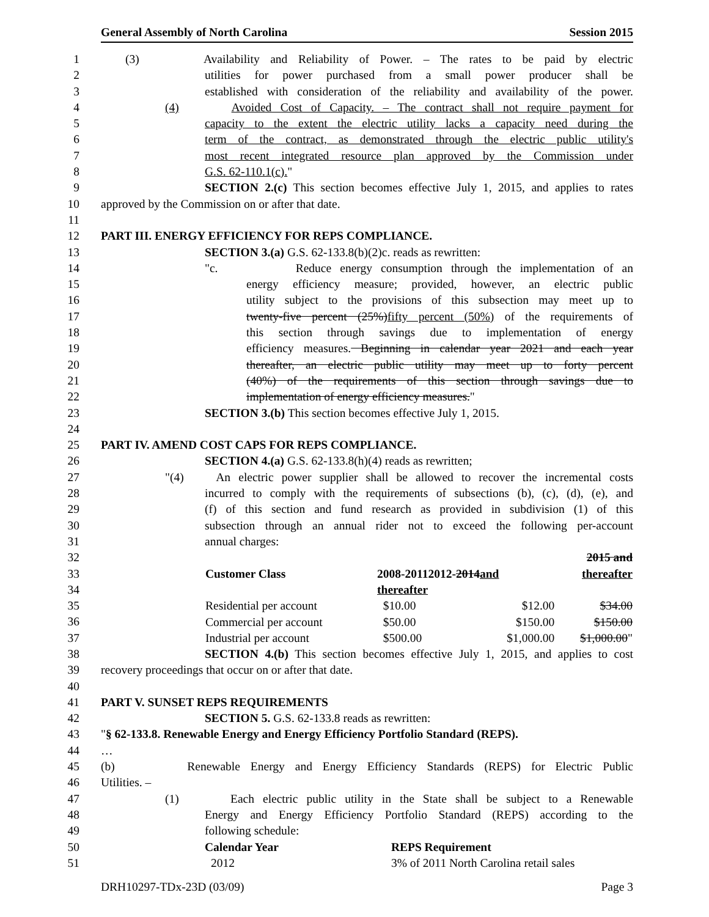General Assembly of North Carolina Session 2015
1 (3) Availability and Reliability of Power. – The rates to be paid by electric
2 utilities for power purchased from a small power producer shall be
3 established with consideration of the reliability and availability of the power.
4 (4) Avoided Cost of Capacity. – The contract shall not require payment for
5 capacity to the extent the electric utility lacks a capacity need during the
6 term of the contract, as demonstrated through the electric public utility's
7 most recent integrated resource plan approved by the Commission under
8 G.S. 62-110.1(c)."
9 SECTION 2.(c) This section becomes effective July 1, 2015, and applies to rates
10 approved by the Commission on or after that date.
11
12 PART III. ENERGY EFFICIENCY FOR REPS COMPLIANCE.
13 SECTION 3.(a) G.S. 62-133.8(b)(2)c. reads as rewritten:
14 "c. Reduce energy consumption through the implementation of an
15 energy efficiency measure; provided, however, an electric public
16 utility subject to the provisions of this subsection may meet up to
17 twenty-five percent (25%)fifty percent (50%) of the requirements of
18 this section through savings due to implementation of energy
19 efficiency measures. Beginning in calendar year 2021 and each year
20 thereafter, an electric public utility may meet up to forty percent
21 (40%) of the requirements of this section through savings due to
22 implementation of energy efficiency measures."
23 SECTION 3.(b) This section becomes effective July 1, 2015.
24
25 PART IV. AMEND COST CAPS FOR REPS COMPLIANCE.
26 SECTION 4.(a) G.S. 62-133.8(h)(4) reads as rewritten;
27 "(4) An electric power supplier shall be allowed to recover the incremental costs
28 incurred to comply with the requirements of subsections (b), (c), (d), (e), and
29 (f) of this section and fund research as provided in subdivision (1) of this
30 subsection through an annual rider not to exceed the following per-account
31 annual charges:
32
33
34
35
36
37
| | | | 2015 and |
| Customer Class | 2008-20112012- 2014 and | | thereafter |
| | thereafter | | |
| Residential per account | $10.00 | $12.00 | $34.00 |
| Commercial per account | $50.00 | $150.00 | $150.00 |
| Industrial per account | $500.00 | $1,000.00 | $1,000.00 " |
38 SECTION 4.(b) This section becomes effective July 1, 2015, and applies to cost
39 recovery proceedings that occur on or after that date.
40
41 PART V. SUNSET REPS REQUIREMENTS
42 SECTION 5. G.S. 62-133.8 reads as rewritten:
43 "§ 62-133.8. Renewable Energy and Energy Efficiency Portfolio Standard (REPS).
44 …
45 (b) Renewable Energy and Energy Efficiency Standards (REPS) for Electric Public
46 Utilities. –
47 (1) Each electric public utility in the State shall be subject to a Renewable
48 Energy and Energy Efficiency Portfolio Standard (REPS) according to the
49 following schedule:
50 Calendar Year REPS Requirement
51 2012 3% of 2011 North Carolina retail sales
DRH10297-TDx-23D (03/09) Page 3